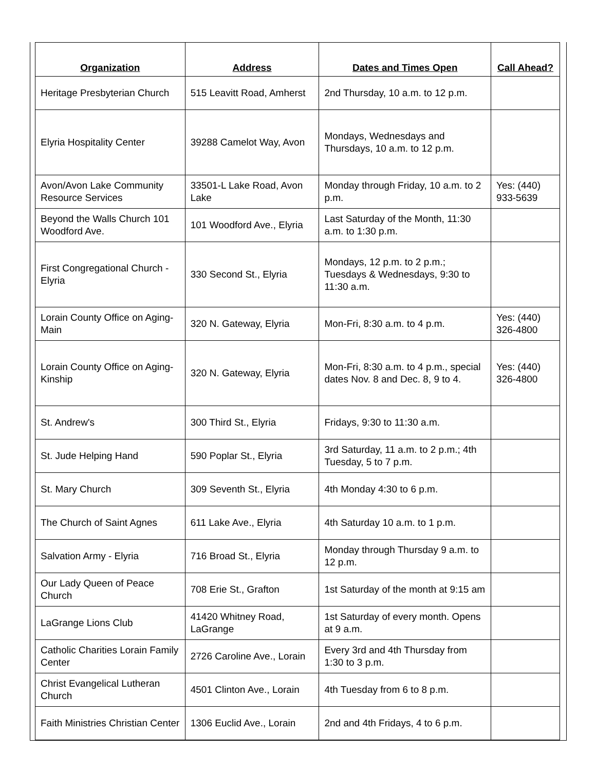| Organization | Address | Dates and Times Open | Call Ahead? |
| --- | --- | --- | --- |
| Heritage Presbyterian Church | 515 Leavitt Road, Amherst | 2nd Thursday, 10 a.m. to 12 p.m. | |
| Elyria Hospitality Center | 39288 Camelot Way, Avon | Mondays, Wednesdays and Thursdays, 10 a.m. to 12 p.m. | |
| Avon/Avon Lake Community Resource Services | 33501-L Lake Road, Avon Lake | Monday through Friday, 10 a.m. to 2 p.m. | Yes: (440) 933-5639 |
| Beyond the Walls Church 101 Woodford Ave. | 101 Woodford Ave., Elyria | Last Saturday of the Month, 11:30 a.m. to 1:30 p.m. | |
| First Congregational Church - Elyria | 330 Second St., Elyria | Mondays, 12 p.m. to 2 p.m.; Tuesdays & Wednesdays, 9:30 to 11:30 a.m. | |
| Lorain County Office on Aging-Main | 320 N. Gateway, Elyria | Mon-Fri, 8:30 a.m. to 4 p.m. | Yes: (440) 326-4800 |
| Lorain County Office on Aging-Kinship | 320 N. Gateway, Elyria | Mon-Fri, 8:30 a.m. to 4 p.m., special dates Nov. 8 and Dec. 8, 9 to 4. | Yes: (440) 326-4800 |
| St. Andrew's | 300 Third St., Elyria | Fridays, 9:30 to 11:30 a.m. | |
| St. Jude Helping Hand | 590 Poplar St., Elyria | 3rd Saturday, 11 a.m. to 2 p.m.; 4th Tuesday, 5 to 7 p.m. | |
| St. Mary Church | 309 Seventh St., Elyria | 4th Monday 4:30 to 6 p.m. | |
| The Church of Saint Agnes | 611 Lake Ave., Elyria | 4th Saturday 10 a.m. to 1 p.m. | |
| Salvation Army - Elyria | 716 Broad St., Elyria | Monday through Thursday 9 a.m. to 12 p.m. | |
| Our Lady Queen of Peace Church | 708 Erie St., Grafton | 1st Saturday of the month at 9:15 am | |
| LaGrange Lions Club | 41420 Whitney Road, LaGrange | 1st Saturday of every month. Opens at 9 a.m. | |
| Catholic Charities Lorain Family Center | 2726 Caroline Ave., Lorain | Every 3rd and 4th Thursday from 1:30 to 3 p.m. | |
| Christ Evangelical Lutheran Church | 4501 Clinton Ave., Lorain | 4th Tuesday from 6 to 8 p.m. | |
| Faith Ministries Christian Center | 1306 Euclid Ave., Lorain | 2nd and 4th Fridays, 4 to 6 p.m. | |